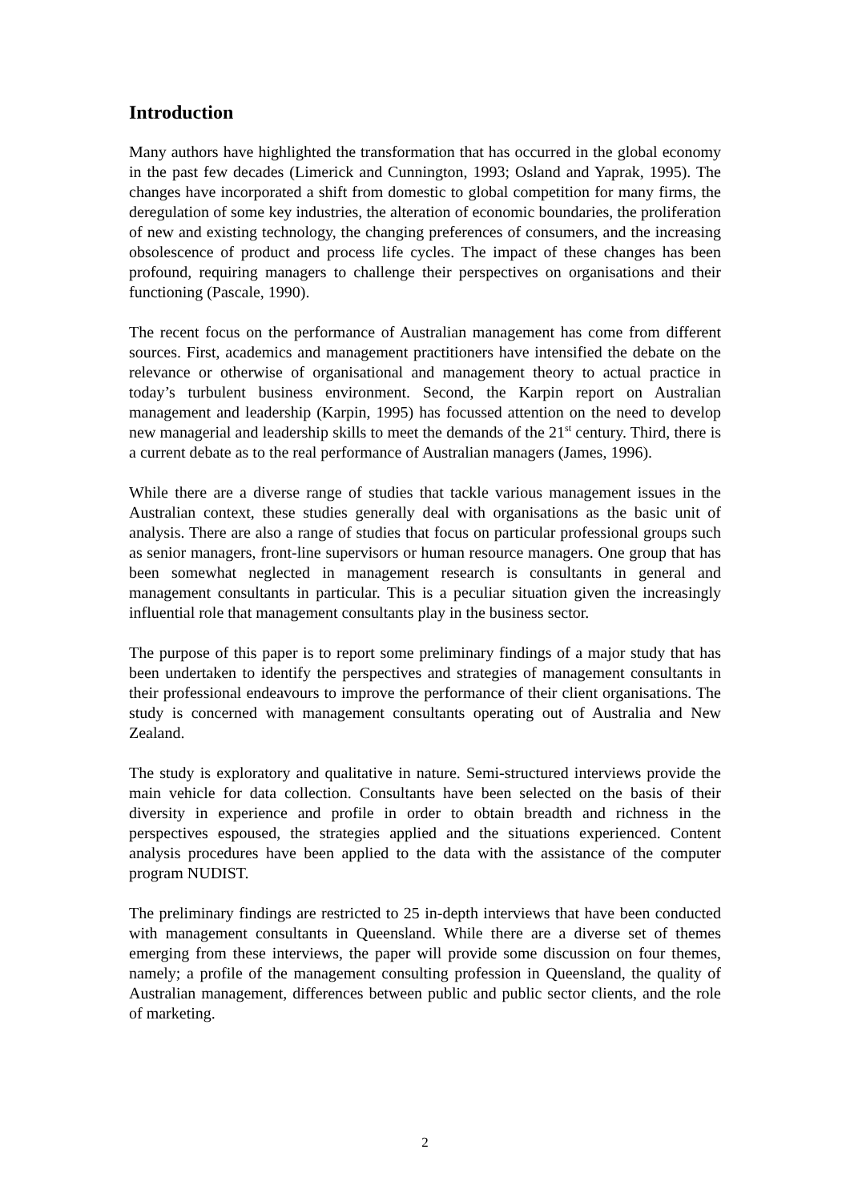Introduction
Many authors have highlighted the transformation that has occurred in the global economy in the past few decades (Limerick and Cunnington, 1993; Osland and Yaprak, 1995). The changes have incorporated a shift from domestic to global competition for many firms, the deregulation of some key industries, the alteration of economic boundaries, the proliferation of new and existing technology, the changing preferences of consumers, and the increasing obsolescence of product and process life cycles. The impact of these changes has been profound, requiring managers to challenge their perspectives on organisations and their functioning (Pascale, 1990).
The recent focus on the performance of Australian management has come from different sources. First, academics and management practitioners have intensified the debate on the relevance or otherwise of organisational and management theory to actual practice in today’s turbulent business environment. Second, the Karpin report on Australian management and leadership (Karpin, 1995) has focussed attention on the need to develop new managerial and leadership skills to meet the demands of the 21<sup>st</sup> century. Third, there is a current debate as to the real performance of Australian managers (James, 1996).
While there are a diverse range of studies that tackle various management issues in the Australian context, these studies generally deal with organisations as the basic unit of analysis. There are also a range of studies that focus on particular professional groups such as senior managers, front-line supervisors or human resource managers. One group that has been somewhat neglected in management research is consultants in general and management consultants in particular. This is a peculiar situation given the increasingly influential role that management consultants play in the business sector.
The purpose of this paper is to report some preliminary findings of a major study that has been undertaken to identify the perspectives and strategies of management consultants in their professional endeavours to improve the performance of their client organisations. The study is concerned with management consultants operating out of Australia and New Zealand.
The study is exploratory and qualitative in nature. Semi-structured interviews provide the main vehicle for data collection. Consultants have been selected on the basis of their diversity in experience and profile in order to obtain breadth and richness in the perspectives espoused, the strategies applied and the situations experienced. Content analysis procedures have been applied to the data with the assistance of the computer program NUDIST.
The preliminary findings are restricted to 25 in-depth interviews that have been conducted with management consultants in Queensland. While there are a diverse set of themes emerging from these interviews, the paper will provide some discussion on four themes, namely; a profile of the management consulting profession in Queensland, the quality of Australian management, differences between public and public sector clients, and the role of marketing.
2